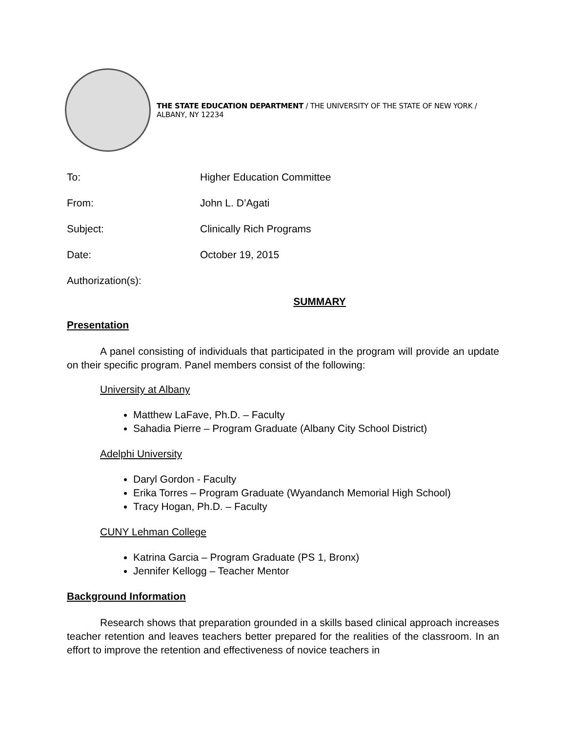THE STATE EDUCATION DEPARTMENT / THE UNIVERSITY OF THE STATE OF NEW YORK / ALBANY, NY 12234
To: Higher Education Committee
From: John L. D’Agati
Subject: Clinically Rich Programs
Date: October 19, 2015
Authorization(s):
SUMMARY
Presentation
A panel consisting of individuals that participated in the program will provide an update on their specific program. Panel members consist of the following:
University at Albany
Matthew LaFave, Ph.D. – Faculty
Sahadia Pierre – Program Graduate (Albany City School District)
Adelphi University
Daryl Gordon - Faculty
Erika Torres – Program Graduate (Wyandanch Memorial High School)
Tracy Hogan, Ph.D. – Faculty
CUNY Lehman College
Katrina Garcia – Program Graduate (PS 1, Bronx)
Jennifer Kellogg – Teacher Mentor
Background Information
Research shows that preparation grounded in a skills based clinical approach increases teacher retention and leaves teachers better prepared for the realities of the classroom. In an effort to improve the retention and effectiveness of novice teachers in